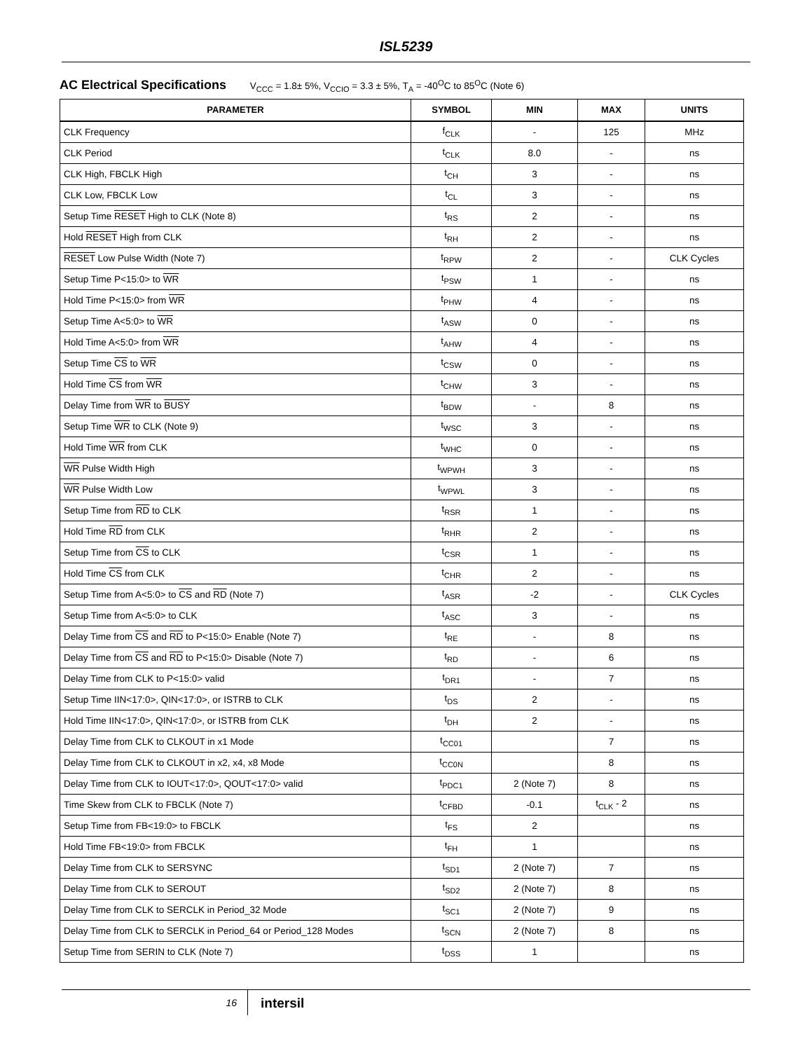ISL5239
AC Electrical Specifications V<sub>CCC</sub> = 1.8± 5%, V<sub>CCIO</sub> = 3.3 ± 5%, T<sub>A</sub> = -40<sup>O</sup>C to 85<sup>O</sup>C (Note 6)
| PARAMETER | SYMBOL | MIN | MAX | UNITS |
| --- | --- | --- | --- | --- |
| CLK Frequency | f<sub>CLK</sub> | - | 125 | MHz |
| CLK Period | t<sub>CLK</sub> | 8.0 | - | ns |
| CLK High, FBCLK High | t<sub>CH</sub> | 3 | - | ns |
| CLK Low, FBCLK Low | t<sub>CL</sub> | 3 | - | ns |
| Setup Time RESET High to CLK (Note 8) | t<sub>RS</sub> | 2 | - | ns |
| Hold RESET High from CLK | t<sub>RH</sub> | 2 | - | ns |
| RESET Low Pulse Width (Note 7) | t<sub>RPW</sub> | 2 | - | CLK Cycles |
| Setup Time P<15:0> to WR | t<sub>PSW</sub> | 1 | - | ns |
| Hold Time P<15:0> from WR | t<sub>PHW</sub> | 4 | - | ns |
| Setup Time A<5:0> to WR | t<sub>ASW</sub> | 0 | - | ns |
| Hold Time A<5:0> from WR | t<sub>AHW</sub> | 4 | - | ns |
| Setup Time CS to WR | t<sub>CSW</sub> | 0 | - | ns |
| Hold Time CS from WR | t<sub>CHW</sub> | 3 | - | ns |
| Delay Time from WR to BUSY | t<sub>BDW</sub> | - | 8 | ns |
| Setup Time WR to CLK (Note 9) | t<sub>WSC</sub> | 3 | - | ns |
| Hold Time WR from CLK | t<sub>WHC</sub> | 0 | - | ns |
| WR Pulse Width High | t<sub>WPWH</sub> | 3 | - | ns |
| WR Pulse Width Low | t<sub>WPWL</sub> | 3 | - | ns |
| Setup Time from RD to CLK | t<sub>RSR</sub> | 1 | - | ns |
| Hold Time RD from CLK | t<sub>RHR</sub> | 2 | - | ns |
| Setup Time from CS to CLK | t<sub>CSR</sub> | 1 | - | ns |
| Hold Time CS from CLK | t<sub>CHR</sub> | 2 | - | ns |
| Setup Time from A<5:0> to CS and RD (Note 7) | t<sub>ASR</sub> | -2 | - | CLK Cycles |
| Setup Time from A<5:0> to CLK | t<sub>ASC</sub> | 3 | - | ns |
| Delay Time from CS and RD to P<15:0> Enable (Note 7) | t<sub>RE</sub> | - | 8 | ns |
| Delay Time from CS and RD to P<15:0> Disable (Note 7) | t<sub>RD</sub> | - | 6 | ns |
| Delay Time from CLK to P<15:0> valid | t<sub>DR1</sub> | - | 7 | ns |
| Setup Time IIN<17:0>, QIN<17:0>, or ISTRB to CLK | t<sub>DS</sub> | 2 | - | ns |
| Hold Time IIN<17:0>, QIN<17:0>, or ISTRB from CLK | t<sub>DH</sub> | 2 | - | ns |
| Delay Time from CLK to CLKOUT in x1 Mode | t<sub>CC01</sub> | | 7 | ns |
| Delay Time from CLK to CLKOUT in x2, x4, x8 Mode | t<sub>CC0N</sub> | | 8 | ns |
| Delay Time from CLK to IOUT<17:0>, QOUT<17:0> valid | t<sub>PDC1</sub> | 2 (Note 7) | 8 | ns |
| Time Skew from CLK to FBCLK (Note 7) | t<sub>CFBD</sub> | -0.1 | t<sub>CLK</sub> - 2 | ns |
| Setup Time from FB<19:0> to FBCLK | t<sub>FS</sub> | 2 | | ns |
| Hold Time FB<19:0> from FBCLK | t<sub>FH</sub> | 1 | | ns |
| Delay Time from CLK to SERSYNC | t<sub>SD1</sub> | 2 (Note 7) | 7 | ns |
| Delay Time from CLK to SEROUT | t<sub>SD2</sub> | 2 (Note 7) | 8 | ns |
| Delay Time from CLK to SERCLK in Period_32 Mode | t<sub>SC1</sub> | 2 (Note 7) | 9 | ns |
| Delay Time from CLK to SERCLK in Period_64 or Period_128 Modes | t<sub>SCN</sub> | 2 (Note 7) | 8 | ns |
| Setup Time from SERIN to CLK (Note 7) | t<sub>DSS</sub> | 1 | | ns |
16
intersil